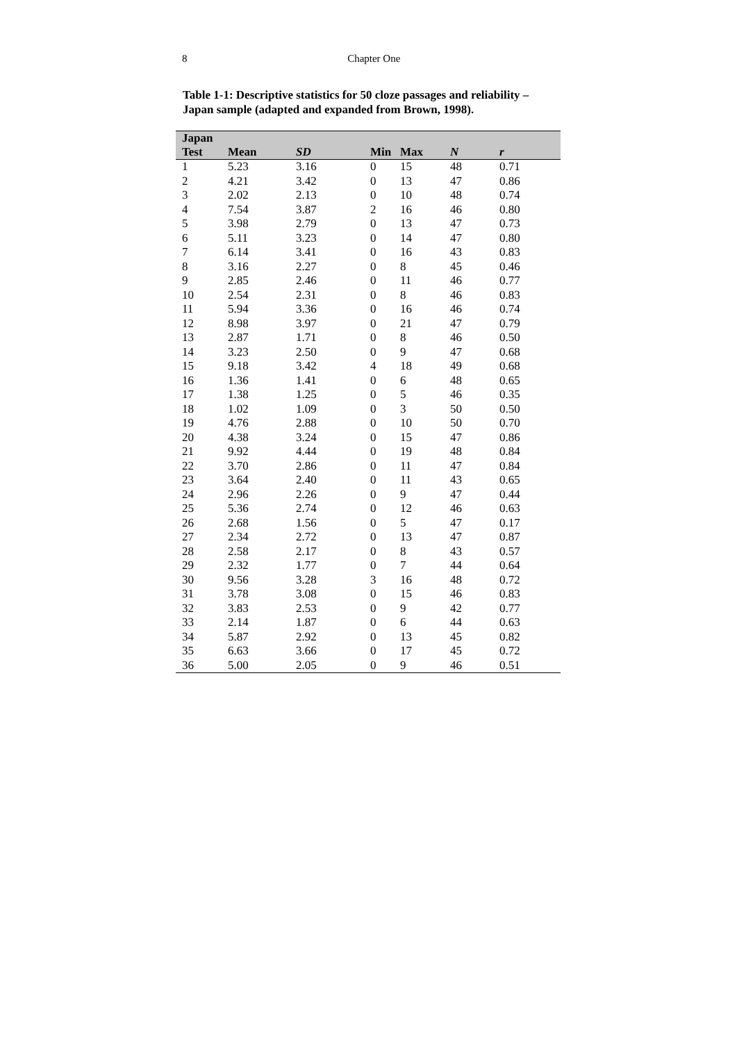8
Chapter One
Table 1-1: Descriptive statistics for 50 cloze passages and reliability – Japan sample (adapted and expanded from Brown, 1998).
| Japan | | | | | | |
| --- | --- | --- | --- | --- | --- | --- |
| Test | Mean | SD | Min | Max | N | r |
| 1 | 5.23 | 3.16 | 0 | 15 | 48 | 0.71 |
| 2 | 4.21 | 3.42 | 0 | 13 | 47 | 0.86 |
| 3 | 2.02 | 2.13 | 0 | 10 | 48 | 0.74 |
| 4 | 7.54 | 3.87 | 2 | 16 | 46 | 0.80 |
| 5 | 3.98 | 2.79 | 0 | 13 | 47 | 0.73 |
| 6 | 5.11 | 3.23 | 0 | 14 | 47 | 0.80 |
| 7 | 6.14 | 3.41 | 0 | 16 | 43 | 0.83 |
| 8 | 3.16 | 2.27 | 0 | 8 | 45 | 0.46 |
| 9 | 2.85 | 2.46 | 0 | 11 | 46 | 0.77 |
| 10 | 2.54 | 2.31 | 0 | 8 | 46 | 0.83 |
| 11 | 5.94 | 3.36 | 0 | 16 | 46 | 0.74 |
| 12 | 8.98 | 3.97 | 0 | 21 | 47 | 0.79 |
| 13 | 2.87 | 1.71 | 0 | 8 | 46 | 0.50 |
| 14 | 3.23 | 2.50 | 0 | 9 | 47 | 0.68 |
| 15 | 9.18 | 3.42 | 4 | 18 | 49 | 0.68 |
| 16 | 1.36 | 1.41 | 0 | 6 | 48 | 0.65 |
| 17 | 1.38 | 1.25 | 0 | 5 | 46 | 0.35 |
| 18 | 1.02 | 1.09 | 0 | 3 | 50 | 0.50 |
| 19 | 4.76 | 2.88 | 0 | 10 | 50 | 0.70 |
| 20 | 4.38 | 3.24 | 0 | 15 | 47 | 0.86 |
| 21 | 9.92 | 4.44 | 0 | 19 | 48 | 0.84 |
| 22 | 3.70 | 2.86 | 0 | 11 | 47 | 0.84 |
| 23 | 3.64 | 2.40 | 0 | 11 | 43 | 0.65 |
| 24 | 2.96 | 2.26 | 0 | 9 | 47 | 0.44 |
| 25 | 5.36 | 2.74 | 0 | 12 | 46 | 0.63 |
| 26 | 2.68 | 1.56 | 0 | 5 | 47 | 0.17 |
| 27 | 2.34 | 2.72 | 0 | 13 | 47 | 0.87 |
| 28 | 2.58 | 2.17 | 0 | 8 | 43 | 0.57 |
| 29 | 2.32 | 1.77 | 0 | 7 | 44 | 0.64 |
| 30 | 9.56 | 3.28 | 3 | 16 | 48 | 0.72 |
| 31 | 3.78 | 3.08 | 0 | 15 | 46 | 0.83 |
| 32 | 3.83 | 2.53 | 0 | 9 | 42 | 0.77 |
| 33 | 2.14 | 1.87 | 0 | 6 | 44 | 0.63 |
| 34 | 5.87 | 2.92 | 0 | 13 | 45 | 0.82 |
| 35 | 6.63 | 3.66 | 0 | 17 | 45 | 0.72 |
| 36 | 5.00 | 2.05 | 0 | 9 | 46 | 0.51 |